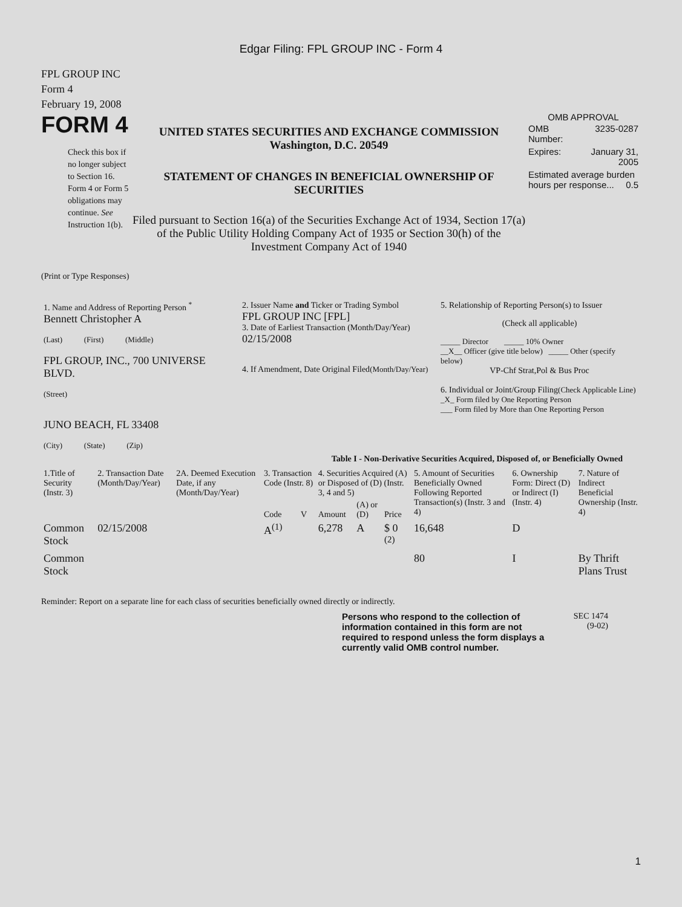Edgar Filing: FPL GROUP INC - Form 4
FPL GROUP INC
Form 4
February 19, 2008
FORM 4
Check this box if no longer subject to Section 16. Form 4 or Form 5 obligations may continue. See Instruction 1(b).
UNITED STATES SECURITIES AND EXCHANGE COMMISSION
Washington, D.C. 20549
STATEMENT OF CHANGES IN BENEFICIAL OWNERSHIP OF SECURITIES
Filed pursuant to Section 16(a) of the Securities Exchange Act of 1934, Section 17(a) of the Public Utility Holding Company Act of 1935 or Section 30(h) of the Investment Company Act of 1940
OMB APPROVAL
| OMB Number: | 3235-0287 |
| Expires: | January 31, 2005 |
| Estimated average burden hours per response... 0.5 | |
(Print or Type Responses)
| 1. Name and Address of Reporting Person <sup>*</sup> Bennett Christopher A (Last) (First) (Middle) FPL GROUP, INC., 700 UNIVERSE BLVD. (Street) JUNO BEACH, FL 33408 (City) (State) (Zip) | 2. Issuer Name and Ticker or Trading Symbol FPL GROUP INC [FPL] 3. Date of Earliest Transaction (Month/Day/Year) 02/15/2008 4. If Amendment, Date Original Filed (Month/Day/Year) | 5. Relationship of Reporting Person(s) to Issuer (Check all applicable) _____ Director _____ 10% Owner __X__ Officer (give title below) _____ Other (specify below) VP-Chf Strat,Pol & Bus Proc 6. Individual or Joint/Group Filing (Check Applicable Line) _X_ Form filed by One Reporting Person ___ Form filed by More than One Reporting Person |
Table I - Non-Derivative Securities Acquired, Disposed of, or Beneficially Owned
| 1.Title of Security (Instr. 3) | 2. Transaction Date (Month/Day/Year) | 2A. Deemed Execution Date, if any (Month/Day/Year) | 3. Transaction Code (Instr. 8) | | 4. Securities Acquired (A) or Disposed of (D) (Instr. 3, 4 and 5) | | | 5. Amount of Securities Beneficially Owned Following Reported Transaction(s) (Instr. 3 and 4) | 6. Ownership Form: Direct (D) or Indirect (I) (Instr. 4) | 7. Nature of Indirect Beneficial Ownership (Instr. 4) |
| --- | --- | --- | --- | --- | --- | --- | --- | --- | --- | --- |
| | | | Code | V | Amount | (A) or (D) | Price | | | |
| Common Stock | 02/15/2008 | | A<sup>(1)</sup> | | 6,278 | A | $ 0 <sup>(2)</sup> | 16,648 | D | |
| Common Stock | | | | | | | | 80 | I | By Thrift Plans Trust |
Reminder: Report on a separate line for each class of securities beneficially owned directly or indirectly.
Persons who respond to the collection of information contained in this form are not required to respond unless the form displays a currently valid OMB control number.
SEC 1474
(9-02)
1